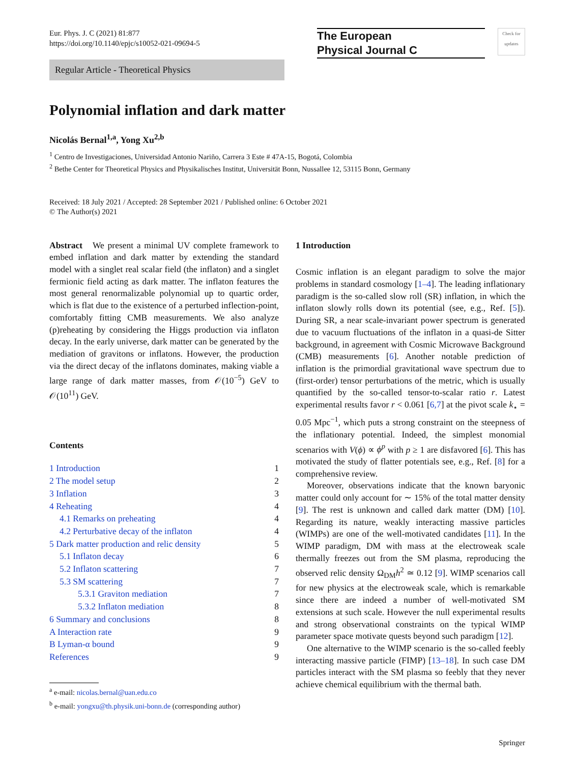Eur. Phys. J. C (2021) 81:877
https://doi.org/10.1140/epjc/s10052-021-09694-5
The European
Physical Journal C
Check for updates
Regular Article - Theoretical Physics
Polynomial inflation and dark matter
Nicolás Bernal<sup>1,a</sup>, Yong Xu<sup>2,b</sup>
<sup>1</sup> Centro de Investigaciones, Universidad Antonio Nariño, Carrera 3 Este # 47A-15, Bogotá, Colombia
<sup>2</sup> Bethe Center for Theoretical Physics and Physikalisches Institut, Universität Bonn, Nussallee 12, 53115 Bonn, Germany
Received: 18 July 2021 / Accepted: 28 September 2021 / Published online: 6 October 2021
© The Author(s) 2021
Abstract We present a minimal UV complete framework to embed inflation and dark matter by extending the standard model with a singlet real scalar field (the inflaton) and a singlet fermionic field acting as dark matter. The inflaton features the most general renormalizable polynomial up to quartic order, which is flat due to the existence of a perturbed inflection-point, comfortably fitting CMB measurements. We also analyze (p)reheating by considering the Higgs production via inflaton decay. In the early universe, dark matter can be generated by the mediation of gravitons or inflatons. However, the production via the direct decay of the inflatons dominates, making viable a large range of dark matter masses, from 𝒪(10<sup>−5</sup>) GeV to 𝒪(10<sup>11</sup>) GeV.
Contents
1 Introduction 1
2 The model setup 2
3 Inflation 3
4 Reheating 4
4.1 Remarks on preheating 4
4.2 Perturbative decay of the inflaton 4
5 Dark matter production and relic density 5
5.1 Inflaton decay 6
5.2 Inflaton scattering 7
5.3 SM scattering 7
5.3.1 Graviton mediation 7
5.3.2 Inflaton mediation 8
6 Summary and conclusions 8
A Interaction rate 9
B Lyman-α bound 9
References 9
<sup>a</sup> e-mail: nicolas.bernal@uan.edu.co
<sup>b</sup> e-mail: yongxu@th.physik.uni-bonn.de (corresponding author)
1 Introduction
Cosmic inflation is an elegant paradigm to solve the major problems in standard cosmology [1–4]. The leading inflationary paradigm is the so-called slow roll (SR) inflation, in which the inflaton slowly rolls down its potential (see, e.g., Ref. [5]). During SR, a near scale-invariant power spectrum is generated due to vacuum fluctuations of the inflaton in a quasi-de Sitter background, in agreement with Cosmic Microwave Background (CMB) measurements [6]. Another notable prediction of inflation is the primordial gravitational wave spectrum due to (first-order) tensor perturbations of the metric, which is usually quantified by the so-called tensor-to-scalar ratio r. Latest experimental results favor r < 0.061 [6,7] at the pivot scale k<sub>⋆</sub> = 0.05 Mpc<sup>−1</sup>, which puts a strong constraint on the steepness of the inflationary potential. Indeed, the simplest monomial scenarios with V(ϕ) ∝ ϕ<sup>p</sup> with p ≥ 1 are disfavored [6]. This has motivated the study of flatter potentials see, e.g., Ref. [8] for a comprehensive review.
Moreover, observations indicate that the known baryonic matter could only account for ∼ 15% of the total matter density [9]. The rest is unknown and called dark matter (DM) [10]. Regarding its nature, weakly interacting massive particles (WIMPs) are one of the well-motivated candidates [11]. In the WIMP paradigm, DM with mass at the electroweak scale thermally freezes out from the SM plasma, reproducing the observed relic density Ω<sub>DM</sub>h<sup>2</sup> ≃ 0.12 [9]. WIMP scenarios call for new physics at the electroweak scale, which is remarkable since there are indeed a number of well-motivated SM extensions at such scale. However the null experimental results and strong observational constraints on the typical WIMP parameter space motivate quests beyond such paradigm [12].
One alternative to the WIMP scenario is the so-called feebly interacting massive particle (FIMP) [13–18]. In such case DM particles interact with the SM plasma so feebly that they never achieve chemical equilibrium with the thermal bath.
Springer